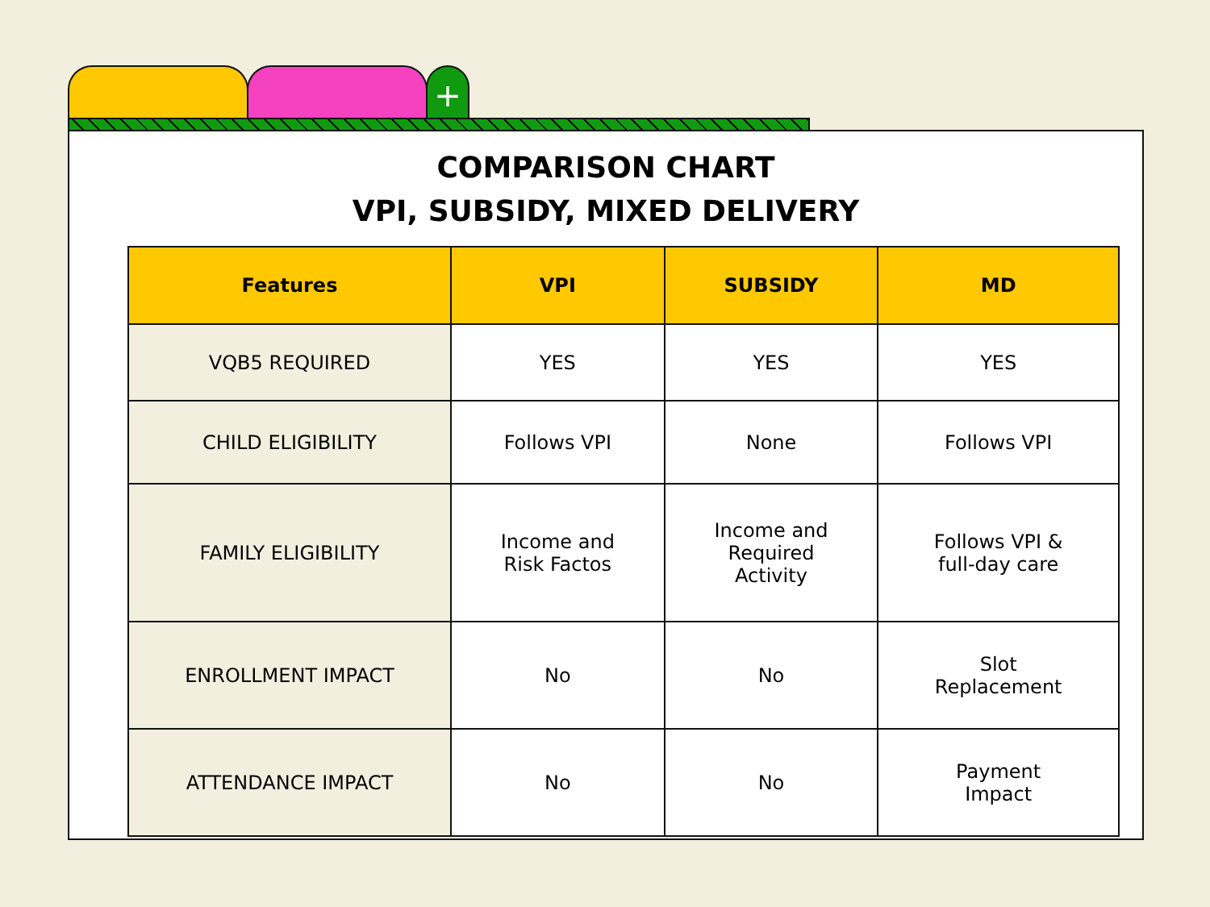+
COMPARISON CHART
VPI, SUBSIDY, MIXED DELIVERY
| Features | VPI | SUBSIDY | MD |
| --- | --- | --- | --- |
| VQB5 REQUIRED | YES | YES | YES |
| CHILD ELIGIBILITY | Follows VPI | None | Follows VPI |
| FAMILY ELIGIBILITY | Income and Risk Factos | Income and Required Activity | Follows VPI & full-day care |
| ENROLLMENT IMPACT | No | No | Slot Replacement |
| ATTENDANCE IMPACT | No | No | Payment Impact |